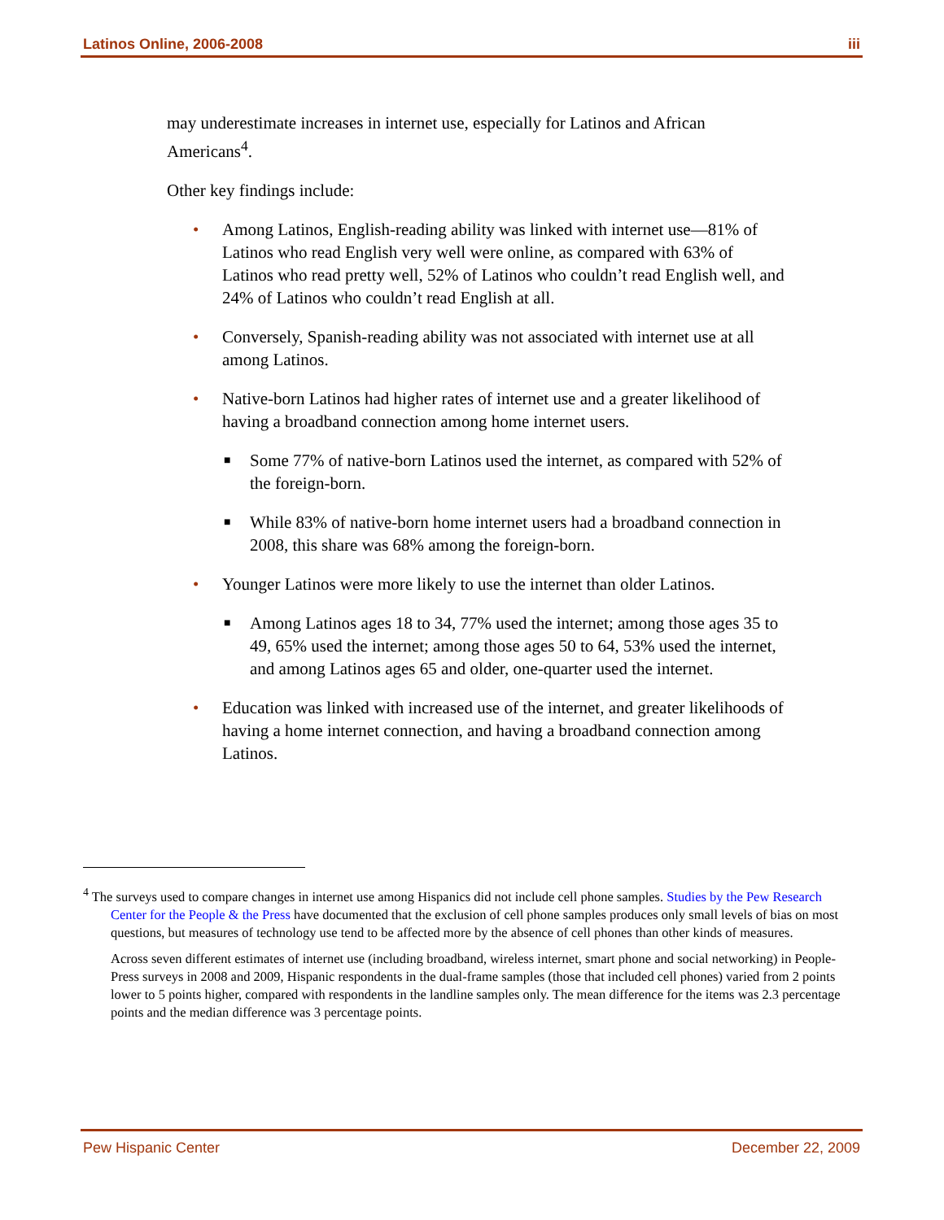Latinos Online, 2006-2008 iii
may underestimate increases in internet use, especially for Latinos and African Americans<sup>4</sup>.
Other key findings include:
• Among Latinos, English-reading ability was linked with internet use—81% of Latinos who read English very well were online, as compared with 63% of Latinos who read pretty well, 52% of Latinos who couldn’t read English well, and 24% of Latinos who couldn’t read English at all.
• Conversely, Spanish-reading ability was not associated with internet use at all among Latinos.
• Native-born Latinos had higher rates of internet use and a greater likelihood of having a broadband connection among home internet users.
■ Some 77% of native-born Latinos used the internet, as compared with 52% of the foreign-born.
■ While 83% of native-born home internet users had a broadband connection in 2008, this share was 68% among the foreign-born.
• Younger Latinos were more likely to use the internet than older Latinos.
■ Among Latinos ages 18 to 34, 77% used the internet; among those ages 35 to 49, 65% used the internet; among those ages 50 to 64, 53% used the internet, and among Latinos ages 65 and older, one-quarter used the internet.
• Education was linked with increased use of the internet, and greater likelihoods of having a home internet connection, and having a broadband connection among Latinos.
<sup>4</sup> The surveys used to compare changes in internet use among Hispanics did not include cell phone samples. Studies by the Pew Research Center for the People & the Press have documented that the exclusion of cell phone samples produces only small levels of bias on most questions, but measures of technology use tend to be affected more by the absence of cell phones than other kinds of measures.
Across seven different estimates of internet use (including broadband, wireless internet, smart phone and social networking) in People-Press surveys in 2008 and 2009, Hispanic respondents in the dual-frame samples (those that included cell phones) varied from 2 points lower to 5 points higher, compared with respondents in the landline samples only. The mean difference for the items was 2.3 percentage points and the median difference was 3 percentage points.
Pew Hispanic Center December 22, 2009